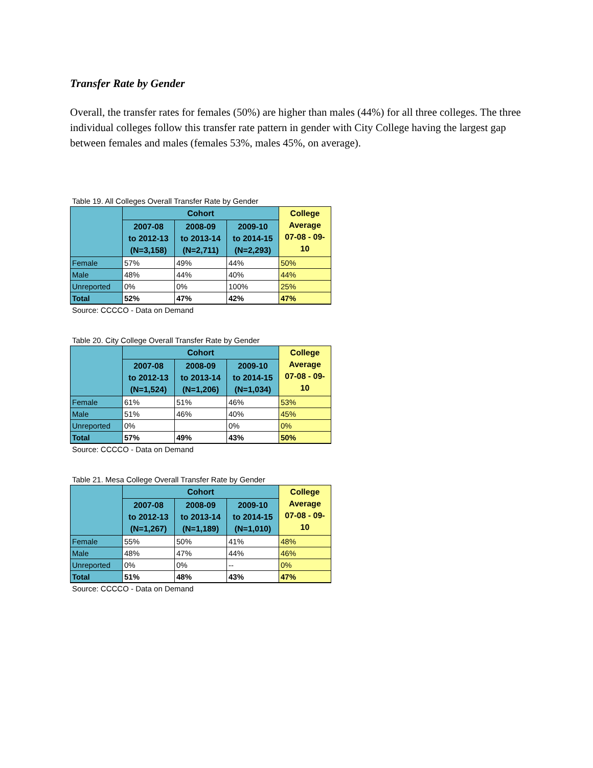Transfer Rate by Gender
Overall, the transfer rates for females (50%) are higher than males (44%) for all three colleges. The three individual colleges follow this transfer rate pattern in gender with City College having the largest gap between females and males (females 53%, males 45%, on average).
Table 19. All Colleges Overall Transfer Rate by Gender
| | Cohort | | | College Average 07-08 - 09-10 |
| --- | --- | --- | --- | --- |
| | 2007-08 to 2012-13 (N=3,158) | 2008-09 to 2013-14 (N=2,711) | 2009-10 to 2014-15 (N=2,293) | |
| Female | 57% | 49% | 44% | 50% |
| Male | 48% | 44% | 40% | 44% |
| Unreported | 0% | 0% | 100% | 25% |
| Total | 52% | 47% | 42% | 47% |
Source: CCCCO - Data on Demand
Table 20. City College Overall Transfer Rate by Gender
| | Cohort | | | College Average 07-08 - 09-10 |
| --- | --- | --- | --- | --- |
| | 2007-08 to 2012-13 (N=1,524) | 2008-09 to 2013-14 (N=1,206) | 2009-10 to 2014-15 (N=1,034) | |
| Female | 61% | 51% | 46% | 53% |
| Male | 51% | 46% | 40% | 45% |
| Unreported | 0% | | 0% | 0% |
| Total | 57% | 49% | 43% | 50% |
Source: CCCCO - Data on Demand
Table 21. Mesa College Overall Transfer Rate by Gender
| | Cohort | | | College Average 07-08 - 09-10 |
| --- | --- | --- | --- | --- |
| | 2007-08 to 2012-13 (N=1,267) | 2008-09 to 2013-14 (N=1,189) | 2009-10 to 2014-15 (N=1,010) | |
| Female | 55% | 50% | 41% | 48% |
| Male | 48% | 47% | 44% | 46% |
| Unreported | 0% | 0% | -- | 0% |
| Total | 51% | 48% | 43% | 47% |
Source: CCCCO - Data on Demand